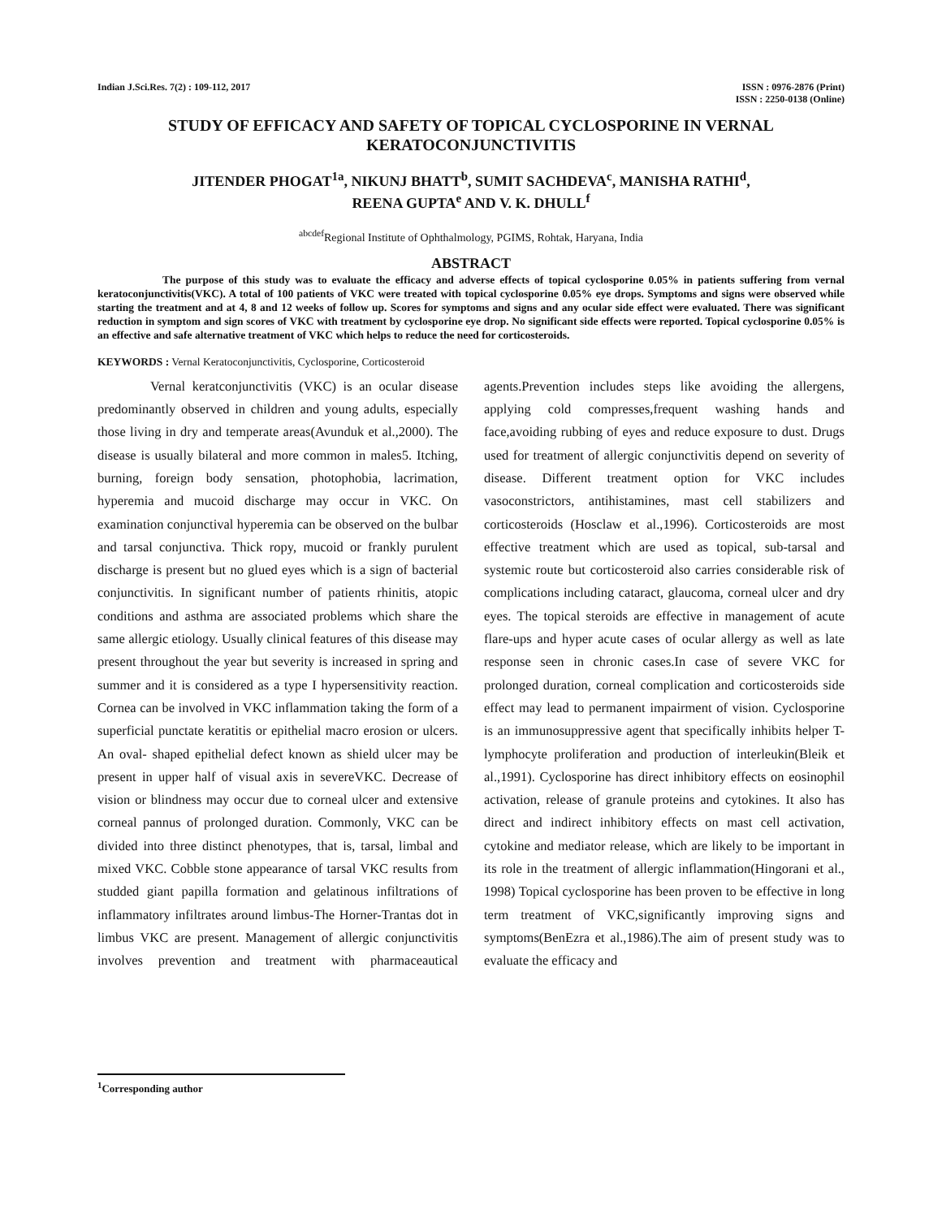Indian J.Sci.Res. 7(2) : 109-112, 2017
ISSN : 0976-2876 (Print)
ISSN : 2250-0138 (Online)
STUDY OF EFFICACY AND SAFETY OF TOPICAL CYCLOSPORINE IN VERNAL KERATOCONJUNCTIVITIS
JITENDER PHOGAT<sup>1a</sup>, NIKUNJ BHATT<sup>b</sup>, SUMIT SACHDEVA<sup>c</sup>, MANISHA RATHI<sup>d</sup>,
REENA GUPTA<sup>e</sup> AND V. K. DHULL<sup>f</sup>
<sup>abcdef</sup>Regional Institute of Ophthalmology, PGIMS, Rohtak, Haryana, India
ABSTRACT
The purpose of this study was to evaluate the efficacy and adverse effects of topical cyclosporine 0.05% in patients suffering from vernal keratoconjunctivitis(VKC). A total of 100 patients of VKC were treated with topical cyclosporine 0.05% eye drops. Symptoms and signs were observed while starting the treatment and at 4, 8 and 12 weeks of follow up. Scores for symptoms and signs and any ocular side effect were evaluated. There was significant reduction in symptom and sign scores of VKC with treatment by cyclosporine eye drop. No significant side effects were reported. Topical cyclosporine 0.05% is an effective and safe alternative treatment of VKC which helps to reduce the need for corticosteroids.
KEYWORDS : Vernal Keratoconjunctivitis, Cyclosporine, Corticosteroid
Vernal keratconjunctivitis (VKC) is an ocular disease predominantly observed in children and young adults, especially those living in dry and temperate areas(Avunduk et al.,2000). The disease is usually bilateral and more common in males5. Itching, burning, foreign body sensation, photophobia, lacrimation, hyperemia and mucoid discharge may occur in VKC. On examination conjunctival hyperemia can be observed on the bulbar and tarsal conjunctiva. Thick ropy, mucoid or frankly purulent discharge is present but no glued eyes which is a sign of bacterial conjunctivitis. In significant number of patients rhinitis, atopic conditions and asthma are associated problems which share the same allergic etiology. Usually clinical features of this disease may present throughout the year but severity is increased in spring and summer and it is considered as a type I hypersensitivity reaction. Cornea can be involved in VKC inflammation taking the form of a superficial punctate keratitis or epithelial macro erosion or ulcers. An oval- shaped epithelial defect known as shield ulcer may be present in upper half of visual axis in severeVKC. Decrease of vision or blindness may occur due to corneal ulcer and extensive corneal pannus of prolonged duration. Commonly, VKC can be divided into three distinct phenotypes, that is, tarsal, limbal and mixed VKC. Cobble stone appearance of tarsal VKC results from studded giant papilla formation and gelatinous infiltrations of inflammatory infiltrates around limbus-The Horner-Trantas dot in limbus VKC are present. Management of allergic conjunctivitis involves prevention and treatment with pharmaceautical agents.Prevention includes steps like avoiding the allergens, applying cold compresses,frequent washing hands and face,avoiding rubbing of eyes and reduce exposure to dust. Drugs used for treatment of allergic conjunctivitis depend on severity of disease. Different treatment option for VKC includes vasoconstrictors, antihistamines, mast cell stabilizers and corticosteroids (Hosclaw et al.,1996). Corticosteroids are most effective treatment which are used as topical, sub-tarsal and systemic route but corticosteroid also carries considerable risk of complications including cataract, glaucoma, corneal ulcer and dry eyes. The topical steroids are effective in management of acute flare-ups and hyper acute cases of ocular allergy as well as late response seen in chronic cases.In case of severe VKC for prolonged duration, corneal complication and corticosteroids side effect may lead to permanent impairment of vision. Cyclosporine is an immunosuppressive agent that specifically inhibits helper T-lymphocyte proliferation and production of interleukin(Bleik et al.,1991). Cyclosporine has direct inhibitory effects on eosinophil activation, release of granule proteins and cytokines. It also has direct and indirect inhibitory effects on mast cell activation, cytokine and mediator release, which are likely to be important in its role in the treatment of allergic inflammation(Hingorani et al., 1998) Topical cyclosporine has been proven to be effective in long term treatment of VKC,significantly improving signs and symptoms(BenEzra et al.,1986).The aim of present study was to evaluate the efficacy and
<sup>1</sup> Corresponding author